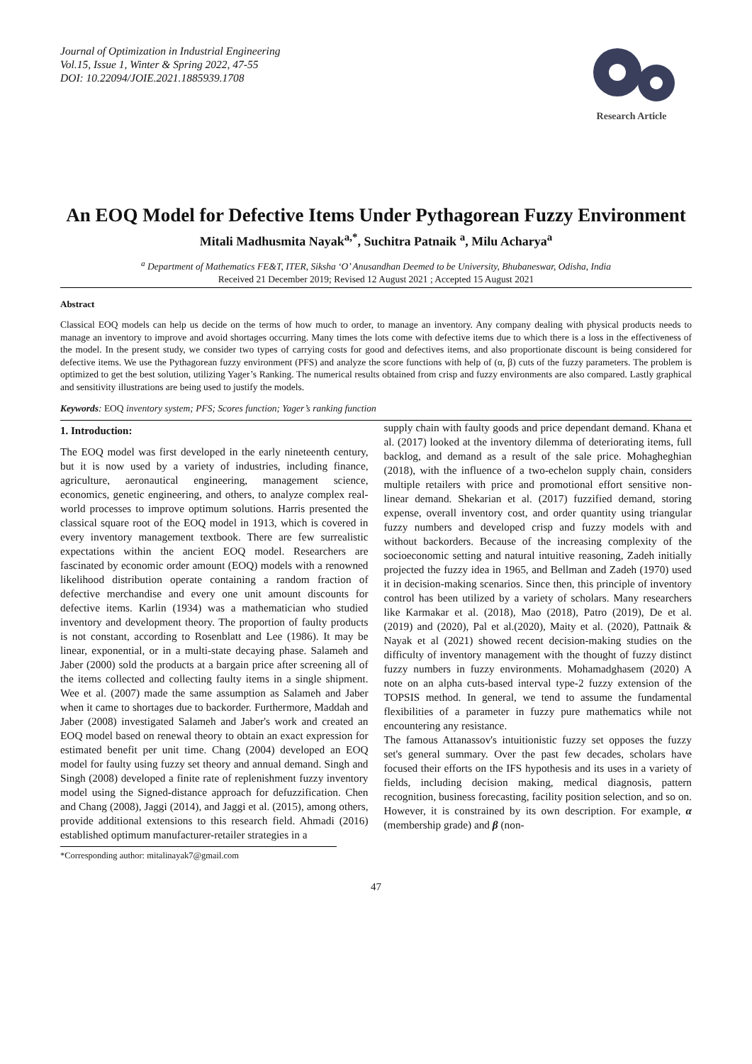Journal of Optimization in Industrial Engineering
Vol.15, Issue 1, Winter & Spring 2022, 47-55
DOI: 10.22094/JOIE.2021.1885939.1708
Research Article
An EOQ Model for Defective Items Under Pythagorean Fuzzy Environment
Mitali Madhusmita Nayak<sup>a,*</sup>, Suchitra Patnaik <sup>a</sup>, Milu Acharya<sup>a</sup>
<sup>a</sup> Department of Mathematics FE&T, ITER, Siksha ‘O’ Anusandhan Deemed to be University, Bhubaneswar, Odisha, India
Received 21 December 2019; Revised 12 August 2021 ; Accepted 15 August 2021
Abstract
Classical EOQ models can help us decide on the terms of how much to order, to manage an inventory. Any company dealing with physical products needs to manage an inventory to improve and avoid shortages occurring. Many times the lots come with defective items due to which there is a loss in the effectiveness of the model. In the present study, we consider two types of carrying costs for good and defectives items, and also proportionate discount is being considered for defective items. We use the Pythagorean fuzzy environment (PFS) and analyze the score functions with help of (α, β) cuts of the fuzzy parameters. The problem is optimized to get the best solution, utilizing Yager’s Ranking. The numerical results obtained from crisp and fuzzy environments are also compared. Lastly graphical and sensitivity illustrations are being used to justify the models.
Keywords: EOQ inventory system; PFS; Scores function; Yager’s ranking function
1. Introduction:
The EOQ model was first developed in the early nineteenth century, but it is now used by a variety of industries, including finance, agriculture, aeronautical engineering, management science, economics, genetic engineering, and others, to analyze complex real-world processes to improve optimum solutions. Harris presented the classical square root of the EOQ model in 1913, which is covered in every inventory management textbook. There are few surrealistic expectations within the ancient EOQ model. Researchers are fascinated by economic order amount (EOQ) models with a renowned likelihood distribution operate containing a random fraction of defective merchandise and every one unit amount discounts for defective items. Karlin (1934) was a mathematician who studied inventory and development theory. The proportion of faulty products is not constant, according to Rosenblatt and Lee (1986). It may be linear, exponential, or in a multi-state decaying phase. Salameh and Jaber (2000) sold the products at a bargain price after screening all of the items collected and collecting faulty items in a single shipment. Wee et al. (2007) made the same assumption as Salameh and Jaber when it came to shortages due to backorder. Furthermore, Maddah and Jaber (2008) investigated Salameh and Jaber's work and created an EOQ model based on renewal theory to obtain an exact expression for estimated benefit per unit time. Chang (2004) developed an EOQ model for faulty using fuzzy set theory and annual demand. Singh and Singh (2008) developed a finite rate of replenishment fuzzy inventory model using the Signed-distance approach for defuzzification. Chen and Chang (2008), Jaggi (2014), and Jaggi et al. (2015), among others, provide additional extensions to this research field. Ahmadi (2016) established optimum manufacturer-retailer strategies in a
*Corresponding author: mitalinayak7@gmail.com
supply chain with faulty goods and price dependant demand. Khana et al. (2017) looked at the inventory dilemma of deteriorating items, full backlog, and demand as a result of the sale price. Mohagheghian (2018), with the influence of a two-echelon supply chain, considers multiple retailers with price and promotional effort sensitive non-linear demand. Shekarian et al. (2017) fuzzified demand, storing expense, overall inventory cost, and order quantity using triangular fuzzy numbers and developed crisp and fuzzy models with and without backorders. Because of the increasing complexity of the socioeconomic setting and natural intuitive reasoning, Zadeh initially projected the fuzzy idea in 1965, and Bellman and Zadeh (1970) used it in decision-making scenarios. Since then, this principle of inventory control has been utilized by a variety of scholars. Many researchers like Karmakar et al. (2018), Mao (2018), Patro (2019), De et al. (2019) and (2020), Pal et al.(2020), Maity et al. (2020), Pattnaik & Nayak et al (2021) showed recent decision-making studies on the difficulty of inventory management with the thought of fuzzy distinct fuzzy numbers in fuzzy environments. Mohamadghasem (2020) A note on an alpha cuts-based interval type-2 fuzzy extension of the TOPSIS method. In general, we tend to assume the fundamental flexibilities of a parameter in fuzzy pure mathematics while not encountering any resistance.
The famous Attanassov's intuitionistic fuzzy set opposes the fuzzy set's general summary. Over the past few decades, scholars have focused their efforts on the IFS hypothesis and its uses in a variety of fields, including decision making, medical diagnosis, pattern recognition, business forecasting, facility position selection, and so on. However, it is constrained by its own description. For example, α (membership grade) and β (non-
47